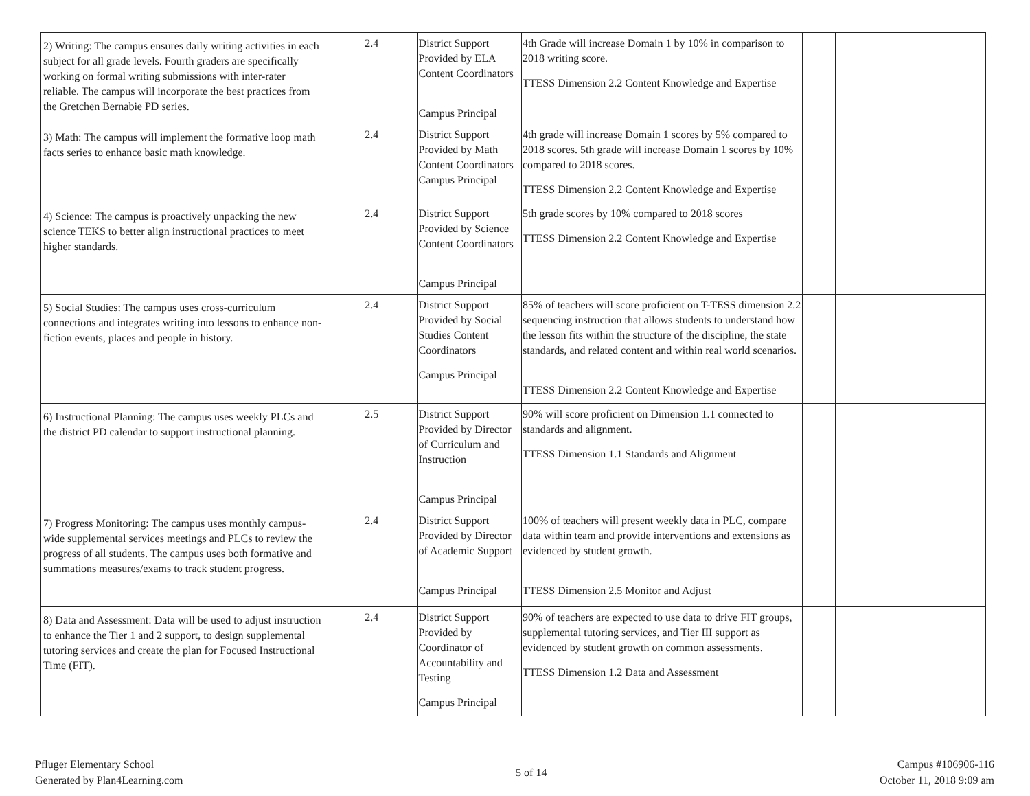| 2) Writing: The campus ensures daily writing activities in each subject for all grade levels. Fourth graders are specifically working on formal writing submissions with inter-rater reliable. The campus will incorporate the best practices from the Gretchen Bernabie PD series. | 2.4 | District Support Provided by ELA Content Coordinators Campus Principal | 4th Grade will increase Domain 1 by 10% in comparison to 2018 writing score. TTESS Dimension 2.2 Content Knowledge and Expertise | | | | |
| 3) Math: The campus will implement the formative loop math facts series to enhance basic math knowledge. | 2.4 | District Support Provided by Math Content Coordinators Campus Principal | 4th grade will increase Domain 1 scores by 5% compared to 2018 scores. 5th grade will increase Domain 1 scores by 10% compared to 2018 scores. TTESS Dimension 2.2 Content Knowledge and Expertise | | | | |
| 4) Science: The campus is proactively unpacking the new science TEKS to better align instructional practices to meet higher standards. | 2.4 | District Support Provided by Science Content Coordinators Campus Principal | 5th grade scores by 10% compared to 2018 scores TTESS Dimension 2.2 Content Knowledge and Expertise | | | | |
| 5) Social Studies: The campus uses cross-curriculum connections and integrates writing into lessons to enhance non-fiction events, places and people in history. | 2.4 | District Support Provided by Social Studies Content Coordinators Campus Principal | 85% of teachers will score proficient on T-TESS dimension 2.2 sequencing instruction that allows students to understand how the lesson fits within the structure of the discipline, the state standards, and related content and within real world scenarios. TTESS Dimension 2.2 Content Knowledge and Expertise | | | | |
| 6) Instructional Planning: The campus uses weekly PLCs and the district PD calendar to support instructional planning. | 2.5 | District Support Provided by Director of Curriculum and Instruction Campus Principal | 90% will score proficient on Dimension 1.1 connected to standards and alignment. TTESS Dimension 1.1 Standards and Alignment | | | | |
| 7) Progress Monitoring: The campus uses monthly campus-wide supplemental services meetings and PLCs to review the progress of all students. The campus uses both formative and summations measures/exams to track student progress. | 2.4 | District Support Provided by Director of Academic Support Campus Principal | 100% of teachers will present weekly data in PLC, compare data within team and provide interventions and extensions as evidenced by student growth. TTESS Dimension 2.5 Monitor and Adjust | | | | |
| 8) Data and Assessment: Data will be used to adjust instruction to enhance the Tier 1 and 2 support, to design supplemental tutoring services and create the plan for Focused Instructional Time (FIT). | 2.4 | District Support Provided by Coordinator of Accountability and Testing Campus Principal | 90% of teachers are expected to use data to drive FIT groups, supplemental tutoring services, and Tier III support as evidenced by student growth on common assessments. TTESS Dimension 1.2 Data and Assessment | | | | |
Pfluger Elementary School
Generated by Plan4Learning.com
5 of 14
Campus #106906-116
October 11, 2018 9:09 am